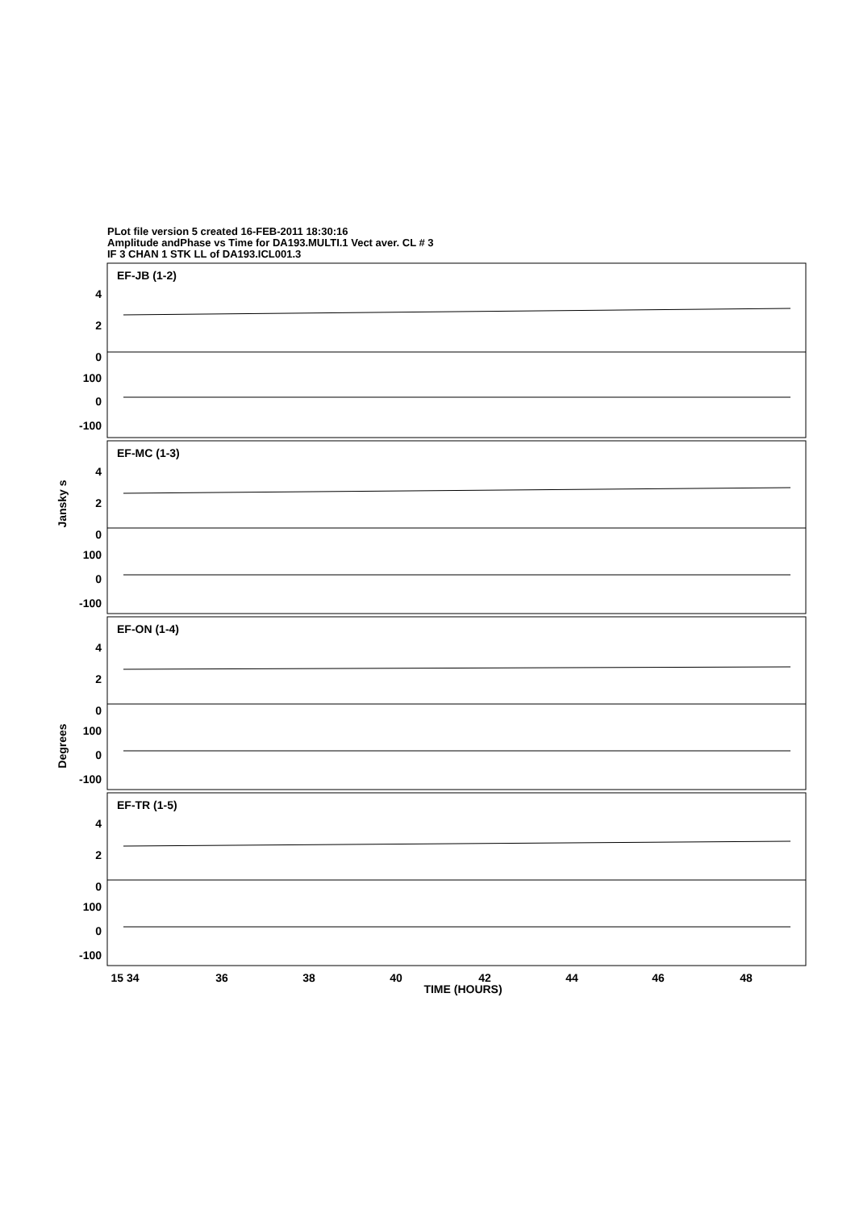PLot file version 5 created 16-FEB-2011 18:30:16
Amplitude andPhase vs Time for DA193.MULTI.1 Vect aver. CL # 3
IF 3 CHAN 1 STK LL of DA193.ICL001.3
EF-JB (1-2)
EF-MC (1-3)
EF-ON (1-4)
EF-TR (1-5)
4
2
0
100
0
-100
4
2
0
100
0
-100
4
2
0
100
0
-100
4
2
0
100
0
-100
Jansky s
Degrees
15 34
36
38
40
42
44
46
48
TIME (HOURS)